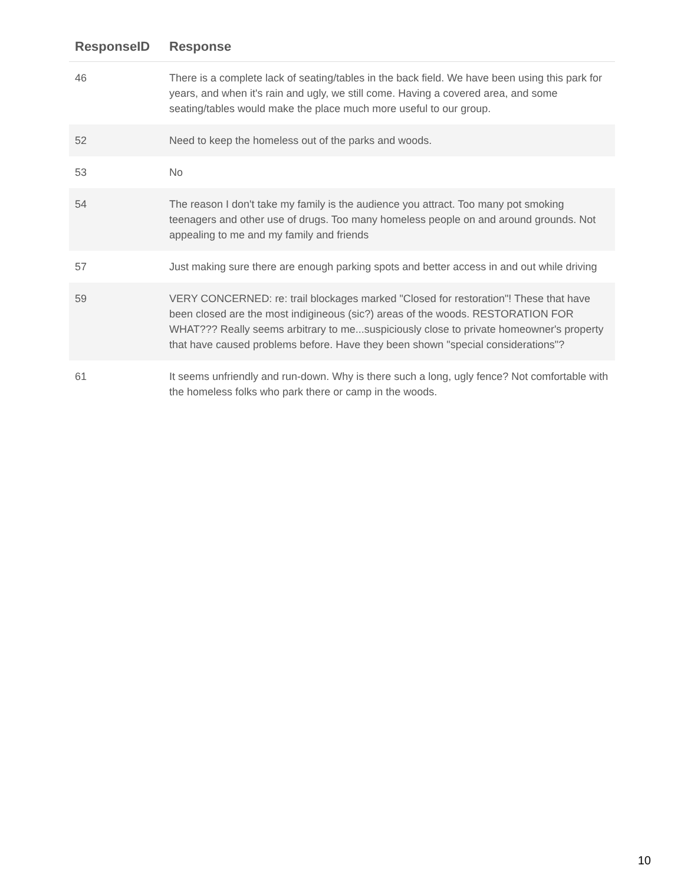| ResponseID | Response |
| --- | --- |
| 46 | There is a complete lack of seating/tables in the back field. We have been using this park for years, and when it's rain and ugly, we still come. Having a covered area, and some seating/tables would make the place much more useful to our group. |
| 52 | Need to keep the homeless out of the parks and woods. |
| 53 | No |
| 54 | The reason I don't take my family is the audience you attract. Too many pot smoking teenagers and other use of drugs. Too many homeless people on and around grounds. Not appealing to me and my family and friends |
| 57 | Just making sure there are enough parking spots and better access in and out while driving |
| 59 | VERY CONCERNED: re: trail blockages marked "Closed for restoration"! These that have been closed are the most indigineous (sic?) areas of the woods. RESTORATION FOR WHAT??? Really seems arbitrary to me...suspiciously close to private homeowner's property that have caused problems before. Have they been shown "special considerations"? |
| 61 | It seems unfriendly and run-down. Why is there such a long, ugly fence? Not comfortable with the homeless folks who park there or camp in the woods. |
10